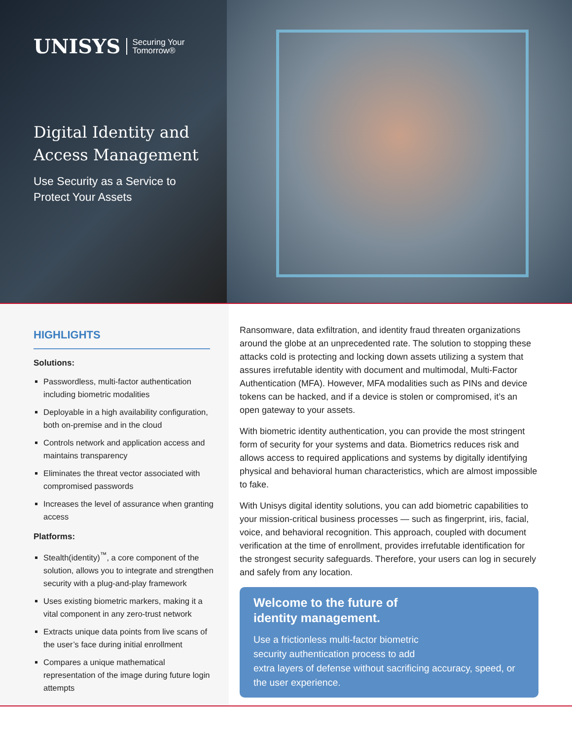UNISYS Securing Your
Tomorrow®
Digital Identity and
Access Management
Use Security as a Service to
Protect Your Assets
HIGHLIGHTS
Solutions:
Passwordless, multi-factor authentication including biometric modalities
Deployable in a high availability configuration, both on-premise and in the cloud
Controls network and application access and maintains transparency
Eliminates the threat vector associated with compromised passwords
Increases the level of assurance when granting access
Platforms:
Stealth(identity)<sup>™</sup>, a core component of the solution, allows you to integrate and strengthen security with a plug-and-play framework
Uses existing biometric markers, making it a vital component in any zero-trust network
Extracts unique data points from live scans of the user’s face during initial enrollment
Compares a unique mathematical representation of the image during future login attempts
Ransomware, data exfiltration, and identity fraud threaten organizations around the globe at an unprecedented rate. The solution to stopping these attacks cold is protecting and locking down assets utilizing a system that assures irrefutable identity with document and multimodal, Multi-Factor Authentication (MFA). However, MFA modalities such as PINs and device tokens can be hacked, and if a device is stolen or compromised, it’s an open gateway to your assets.
With biometric identity authentication, you can provide the most stringent form of security for your systems and data. Biometrics reduces risk and allows access to required applications and systems by digitally identifying physical and behavioral human characteristics, which are almost impossible to fake.
With Unisys digital identity solutions, you can add biometric capabilities to your mission-critical business processes — such as fingerprint, iris, facial, voice, and behavioral recognition. This approach, coupled with document verification at the time of enrollment, provides irrefutable identification for the strongest security safeguards. Therefore, your users can log in securely and safely from any location.
Welcome to the future of
identity management.
Use a frictionless multi-factor biometric
security authentication process to add
extra layers of defense without sacrificing accuracy, speed, or the user experience.